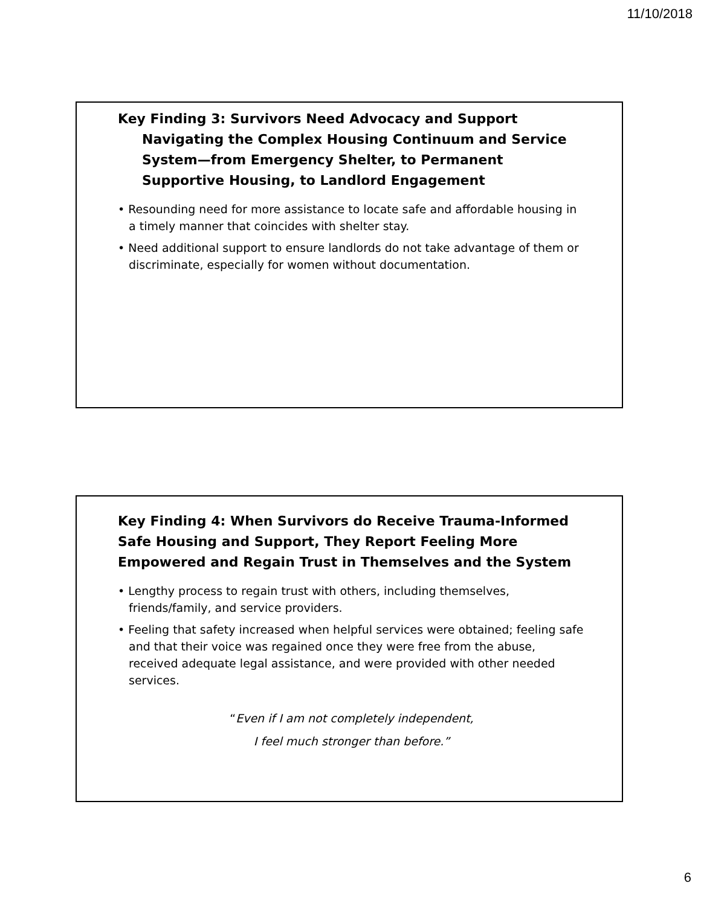11/10/2018
Key Finding 3: Survivors Need Advocacy and Support Navigating the Complex Housing Continuum and Service System—from Emergency Shelter, to Permanent Supportive Housing, to Landlord Engagement
• Resounding need for more assistance to locate safe and affordable housing in a timely manner that coincides with shelter stay.
• Need additional support to ensure landlords do not take advantage of them or discriminate, especially for women without documentation.
Key Finding 4: When Survivors do Receive Trauma-Informed Safe Housing and Support, They Report Feeling More Empowered and Regain Trust in Themselves and the System
• Lengthy process to regain trust with others, including themselves, friends/family, and service providers.
• Feeling that safety increased when helpful services were obtained; feeling safe and that their voice was regained once they were free from the abuse, received adequate legal assistance, and were provided with other needed services.
“Even if I am not completely independent,
I feel much stronger than before.”
6